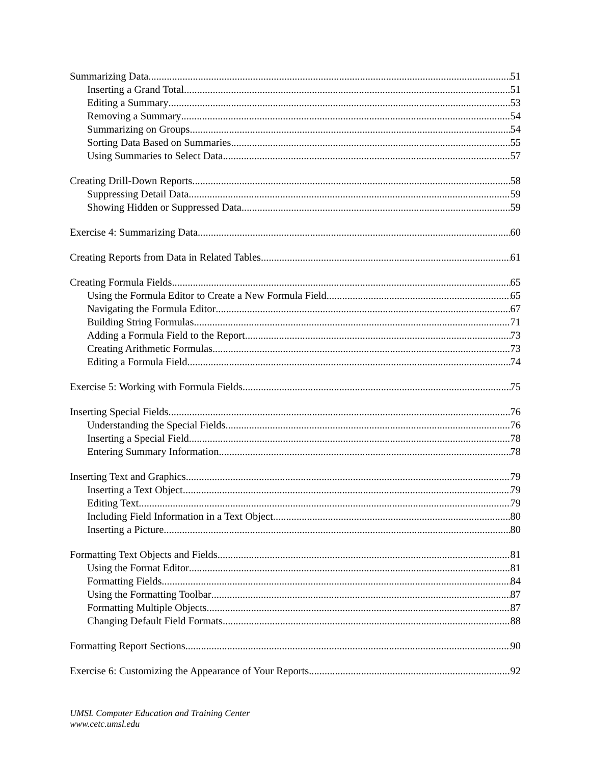Summarizing Data 51
Inserting a Grand Total 51
Editing a Summary 53
Removing a Summary 54
Summarizing on Groups 54
Sorting Data Based on Summaries 55
Using Summaries to Select Data 57
Creating Drill-Down Reports 58
Suppressing Detail Data 59
Showing Hidden or Suppressed Data 59
Exercise 4: Summarizing Data 60
Creating Reports from Data in Related Tables 61
Creating Formula Fields 65
Using the Formula Editor to Create a New Formula Field 65
Navigating the Formula Editor 67
Building String Formulas 71
Adding a Formula Field to the Report 73
Creating Arithmetic Formulas 73
Editing a Formula Field 74
Exercise 5: Working with Formula Fields 75
Inserting Special Fields 76
Understanding the Special Fields 76
Inserting a Special Field 78
Entering Summary Information 78
Inserting Text and Graphics 79
Inserting a Text Object 79
Editing Text 79
Including Field Information in a Text Object 80
Inserting a Picture 80
Formatting Text Objects and Fields 81
Using the Format Editor 81
Formatting Fields 84
Using the Formatting Toolbar 87
Formatting Multiple Objects 87
Changing Default Field Formats 88
Formatting Report Sections 90
Exercise 6: Customizing the Appearance of Your Reports 92
UMSL Computer Education and Training Center
www.cetc.umsl.edu